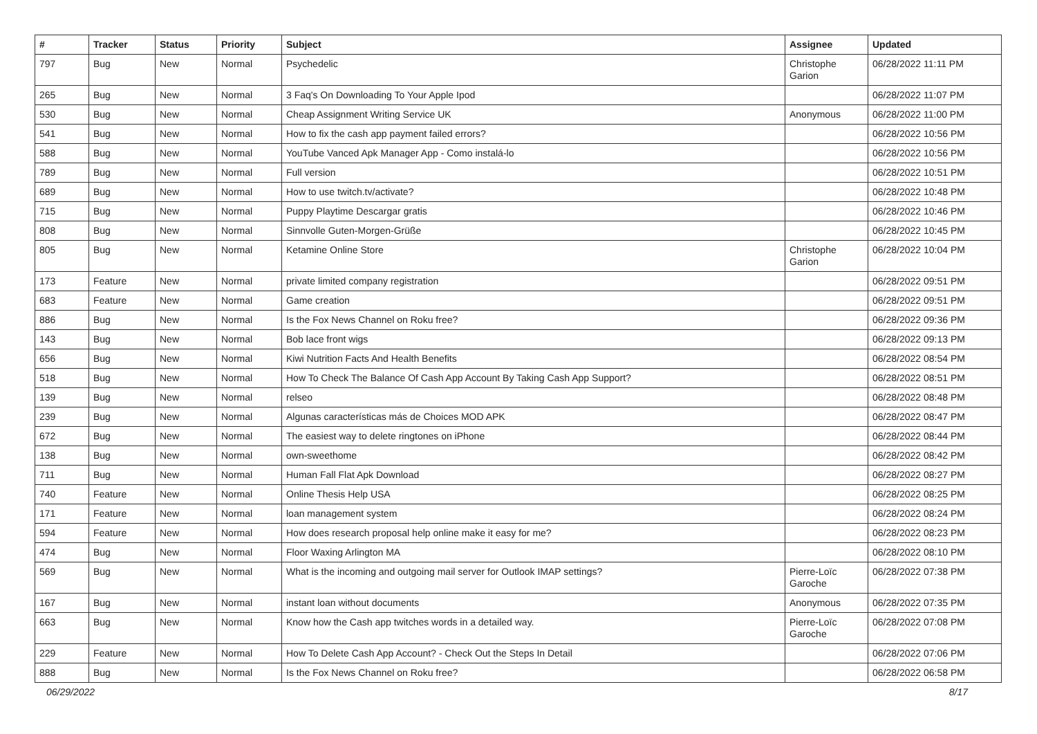| # | Tracker | Status | Priority | Subject | Assignee | Updated |
| --- | --- | --- | --- | --- | --- | --- |
| 797 | Bug | New | Normal | Psychedelic | Christophe Garion | 06/28/2022 11:11 PM |
| 265 | Bug | New | Normal | 3 Faq's On Downloading To Your Apple Ipod | | 06/28/2022 11:07 PM |
| 530 | Bug | New | Normal | Cheap Assignment Writing Service UK | Anonymous | 06/28/2022 11:00 PM |
| 541 | Bug | New | Normal | How to fix the cash app payment failed errors? | | 06/28/2022 10:56 PM |
| 588 | Bug | New | Normal | YouTube Vanced Apk Manager App - Como instalá-lo | | 06/28/2022 10:56 PM |
| 789 | Bug | New | Normal | Full version | | 06/28/2022 10:51 PM |
| 689 | Bug | New | Normal | How to use twitch.tv/activate? | | 06/28/2022 10:48 PM |
| 715 | Bug | New | Normal | Puppy Playtime Descargar gratis | | 06/28/2022 10:46 PM |
| 808 | Bug | New | Normal | Sinnvolle Guten-Morgen-Grüße | | 06/28/2022 10:45 PM |
| 805 | Bug | New | Normal | Ketamine Online Store | Christophe Garion | 06/28/2022 10:04 PM |
| 173 | Feature | New | Normal | private limited company registration | | 06/28/2022 09:51 PM |
| 683 | Feature | New | Normal | Game creation | | 06/28/2022 09:51 PM |
| 886 | Bug | New | Normal | Is the Fox News Channel on Roku free? | | 06/28/2022 09:36 PM |
| 143 | Bug | New | Normal | Bob lace front wigs | | 06/28/2022 09:13 PM |
| 656 | Bug | New | Normal | Kiwi Nutrition Facts And Health Benefits | | 06/28/2022 08:54 PM |
| 518 | Bug | New | Normal | How To Check The Balance Of Cash App Account By Taking Cash App Support? | | 06/28/2022 08:51 PM |
| 139 | Bug | New | Normal | relseo | | 06/28/2022 08:48 PM |
| 239 | Bug | New | Normal | Algunas características más de Choices MOD APK | | 06/28/2022 08:47 PM |
| 672 | Bug | New | Normal | The easiest way to delete ringtones on iPhone | | 06/28/2022 08:44 PM |
| 138 | Bug | New | Normal | own-sweethome | | 06/28/2022 08:42 PM |
| 711 | Bug | New | Normal | Human Fall Flat Apk Download | | 06/28/2022 08:27 PM |
| 740 | Feature | New | Normal | Online Thesis Help USA | | 06/28/2022 08:25 PM |
| 171 | Feature | New | Normal | loan management system | | 06/28/2022 08:24 PM |
| 594 | Feature | New | Normal | How does research proposal help online make it easy for me? | | 06/28/2022 08:23 PM |
| 474 | Bug | New | Normal | Floor Waxing Arlington MA | | 06/28/2022 08:10 PM |
| 569 | Bug | New | Normal | What is the incoming and outgoing mail server for Outlook IMAP settings? | Pierre-Loïc Garoche | 06/28/2022 07:38 PM |
| 167 | Bug | New | Normal | instant loan without documents | Anonymous | 06/28/2022 07:35 PM |
| 663 | Bug | New | Normal | Know how the Cash app twitches words in a detailed way. | Pierre-Loïc Garoche | 06/28/2022 07:08 PM |
| 229 | Feature | New | Normal | How To Delete Cash App Account? - Check Out the Steps In Detail | | 06/28/2022 07:06 PM |
| 888 | Bug | New | Normal | Is the Fox News Channel on Roku free? | | 06/28/2022 06:58 PM |
06/29/2022 8/17